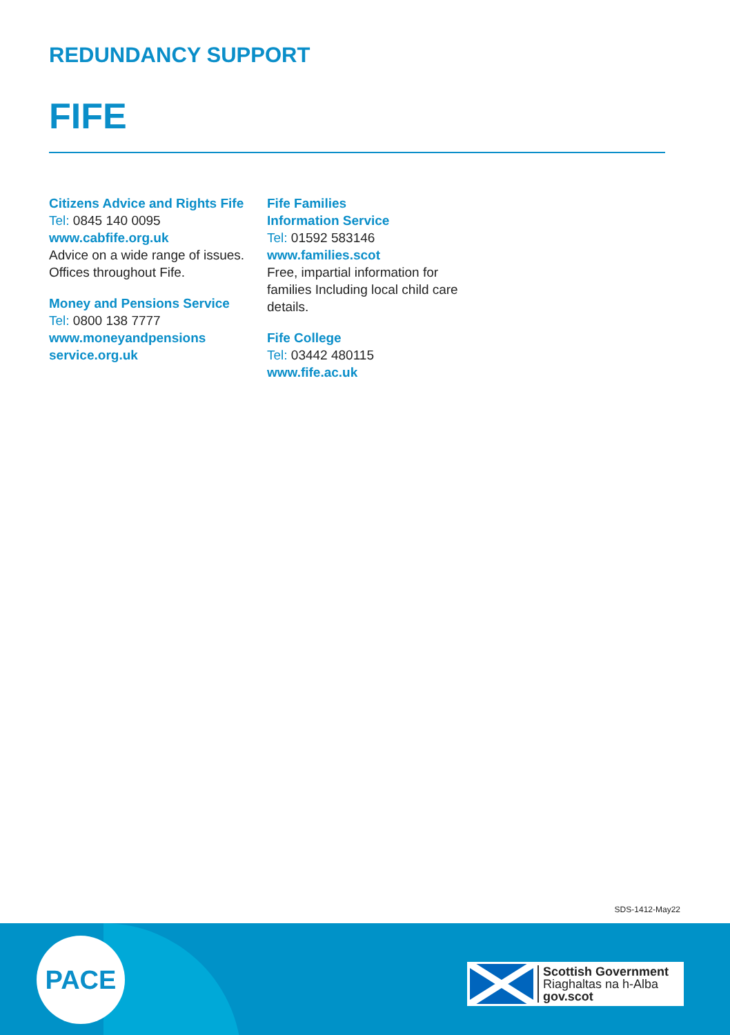REDUNDANCY SUPPORT
FIFE
Citizens Advice and Rights Fife
Tel: 0845 140 0095
www.cabfife.org.uk
Advice on a wide range of issues. Offices throughout Fife.
Money and Pensions Service
Tel: 0800 138 7777
www.moneyandpensions service.org.uk
Fife Families
Information Service
Tel: 01592 583146
www.families.scot
Free, impartial information for families Including local child care details.
Fife College
Tel: 03442 480115
www.fife.ac.uk
SDS-1412-May22
PACE
Scottish Government
Riaghaltas na h-Alba
gov.scot